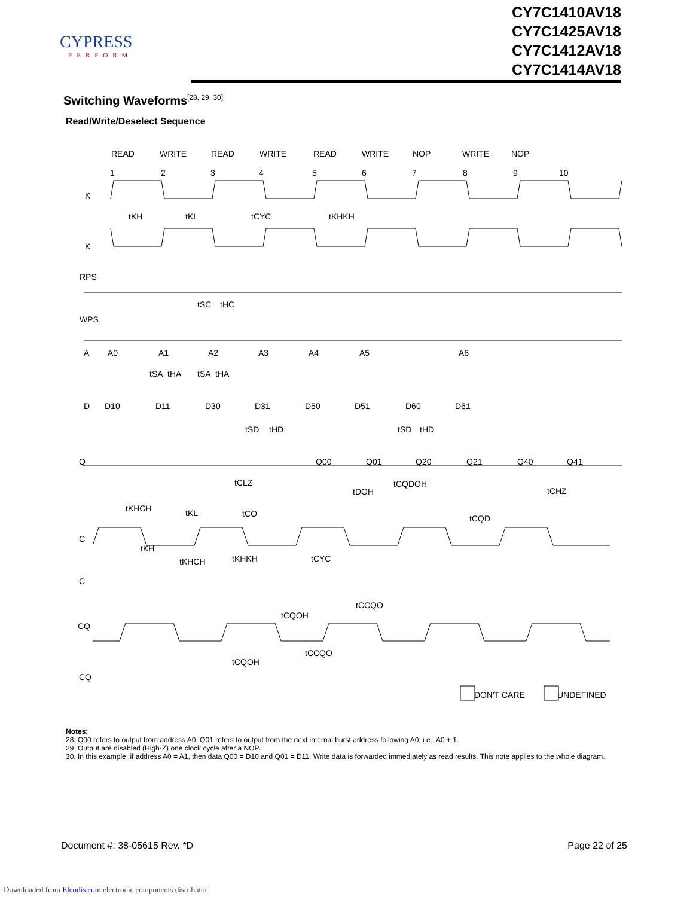CYPRESS
PERFORM
CY7C1410AV18
CY7C1425AV18
CY7C1412AV18
CY7C1414AV18
Switching Waveforms<sup>[28, 29, 30]</sup>
Read/Write/Deselect Sequence
READ
WRITE
READ
WRITE
READ
WRITE
NOP
WRITE
NOP
1
2
3
4
5
6
7
8
9
10
K
K
RPS
WPS
A
D
Q
C
C
CQ
CQ
A0
A1
A2
A3
A4
A5
A6
D10
D11
D30
D31
D50
D51
D60
D61
Q00
Q01
Q20
Q21
Q40
Q41
tKH
tKL
tCYC
tKHKH
tSC
tHC
tSA
tHA
tSA
tHA
tSD
tHD
tSD
tHD
tCLZ
tDOH
tCQDOH
tCHZ
tKHCH
tKL
tCO
tCQD
tKH
tKHCH
tKHKH
tCYC
tCCQO
tCQOH
tCCQO
tCQOH
DON'T CARE
UNDEFINED
Notes:
28. Q00 refers to output from address A0. Q01 refers to output from the next internal burst address following A0, i.e., A0 + 1.
29. Output are disabled (High-Z) one clock cycle after a NOP.
30. In this example, if address A0 = A1, then data Q00 = D10 and Q01 = D11. Write data is forwarded immediately as read results. This note applies to the whole diagram.
Document #: 38-05615 Rev. *D Page 22 of 25
Downloaded from Elcodis.com electronic components distributor